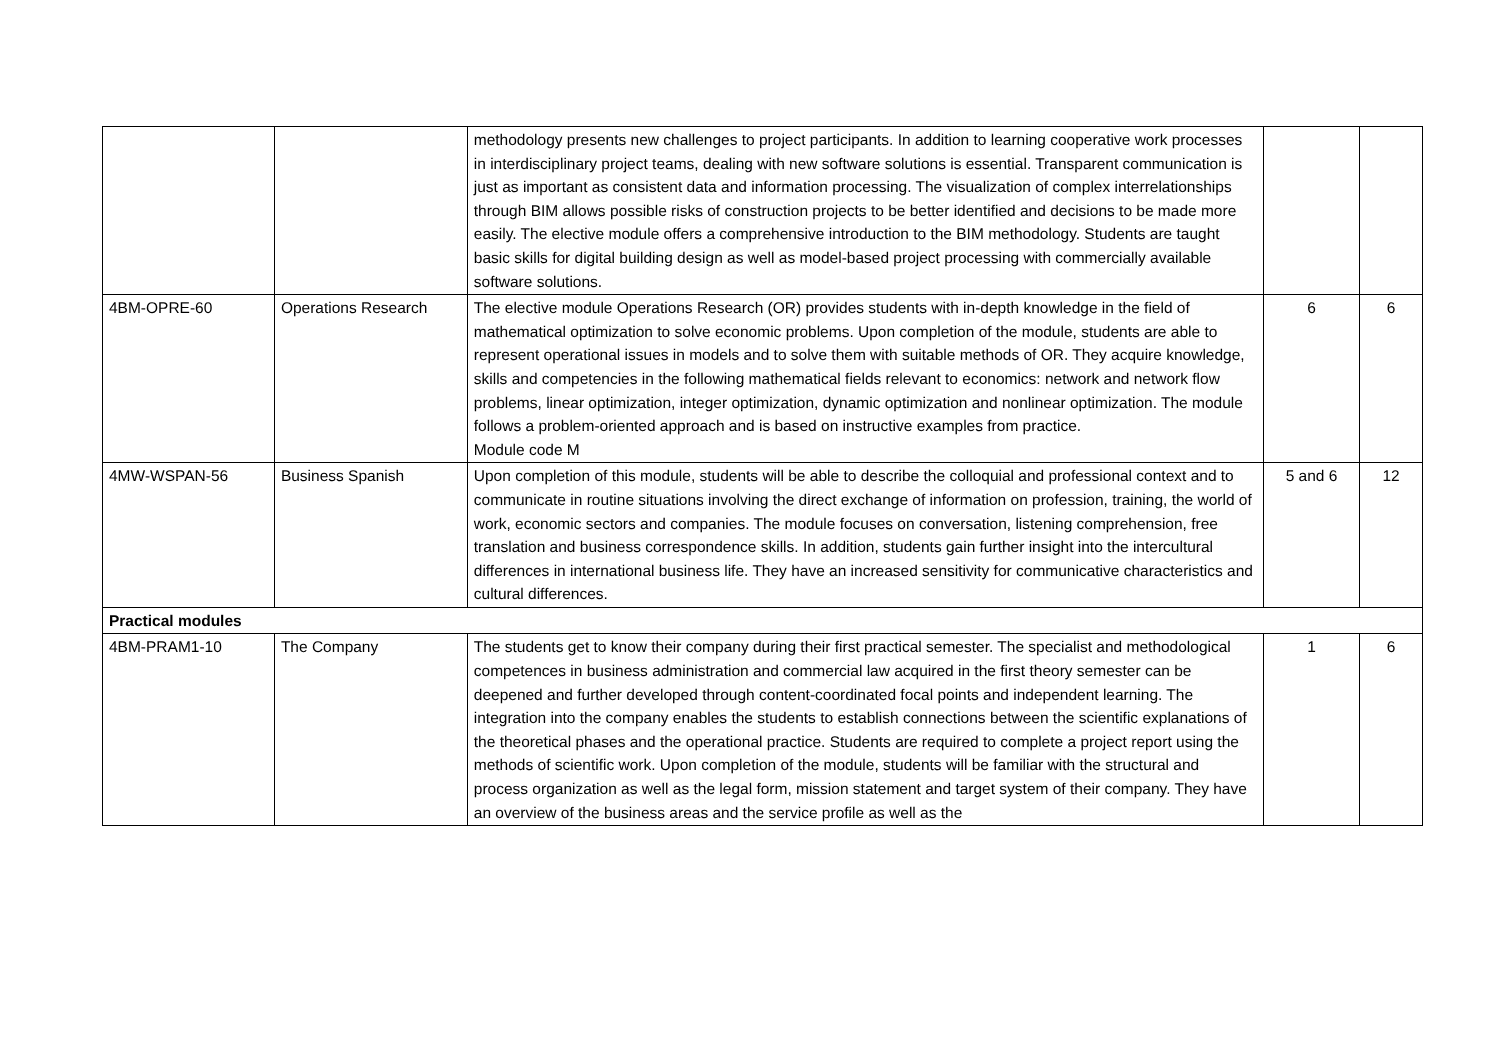| | | methodology presents new challenges to project participants. In addition to learning cooperative work processes in interdisciplinary project teams, dealing with new software solutions is essential. Transparent communication is just as important as consistent data and information processing. The visualization of complex interrelationships through BIM allows possible risks of construction projects to be better identified and decisions to be made more easily. The elective module offers a comprehensive introduction to the BIM methodology. Students are taught basic skills for digital building design as well as model-based project processing with commercially available software solutions. | | |
| 4BM-OPRE-60 | Operations Research | The elective module Operations Research (OR) provides students with in-depth knowledge in the field of mathematical optimization to solve economic problems. Upon completion of the module, students are able to represent operational issues in models and to solve them with suitable methods of OR. They acquire knowledge, skills and competencies in the following mathematical fields relevant to economics: network and network flow problems, linear optimization, integer optimization, dynamic optimization and nonlinear optimization. The module follows a problem-oriented approach and is based on instructive examples from practice. Module code M | 6 | 6 |
| 4MW-WSPAN-56 | Business Spanish | Upon completion of this module, students will be able to describe the colloquial and professional context and to communicate in routine situations involving the direct exchange of information on profession, training, the world of work, economic sectors and companies. The module focuses on conversation, listening comprehension, free translation and business correspondence skills. In addition, students gain further insight into the intercultural differences in international business life. They have an increased sensitivity for communicative characteristics and cultural differences. | 5 and 6 | 12 |
| Practical modules | | | | |
| 4BM-PRAM1-10 | The Company | The students get to know their company during their first practical semester. The specialist and methodological competences in business administration and commercial law acquired in the first theory semester can be deepened and further developed through content-coordinated focal points and independent learning. The integration into the company enables the students to establish connections between the scientific explanations of the theoretical phases and the operational practice. Students are required to complete a project report using the methods of scientific work. Upon completion of the module, students will be familiar with the structural and process organization as well as the legal form, mission statement and target system of their company. They have an overview of the business areas and the service profile as well as the | 1 | 6 |